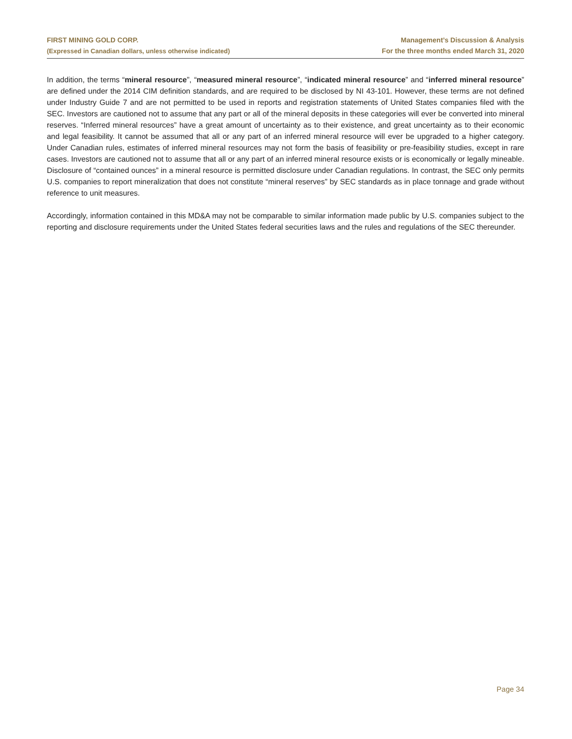FIRST MINING GOLD CORP.
(Expressed in Canadian dollars, unless otherwise indicated)
Management’s Discussion & Analysis
For the three months ended March 31, 2020
In addition, the terms “mineral resource”, “measured mineral resource”, “indicated mineral resource” and “inferred mineral resource” are defined under the 2014 CIM definition standards, and are required to be disclosed by NI 43-101. However, these terms are not defined under Industry Guide 7 and are not permitted to be used in reports and registration statements of United States companies filed with the SEC. Investors are cautioned not to assume that any part or all of the mineral deposits in these categories will ever be converted into mineral reserves. “Inferred mineral resources” have a great amount of uncertainty as to their existence, and great uncertainty as to their economic and legal feasibility. It cannot be assumed that all or any part of an inferred mineral resource will ever be upgraded to a higher category. Under Canadian rules, estimates of inferred mineral resources may not form the basis of feasibility or pre-feasibility studies, except in rare cases. Investors are cautioned not to assume that all or any part of an inferred mineral resource exists or is economically or legally mineable. Disclosure of “contained ounces” in a mineral resource is permitted disclosure under Canadian regulations. In contrast, the SEC only permits U.S. companies to report mineralization that does not constitute “mineral reserves” by SEC standards as in place tonnage and grade without reference to unit measures.
Accordingly, information contained in this MD&A may not be comparable to similar information made public by U.S. companies subject to the reporting and disclosure requirements under the United States federal securities laws and the rules and regulations of the SEC thereunder.
Page 34